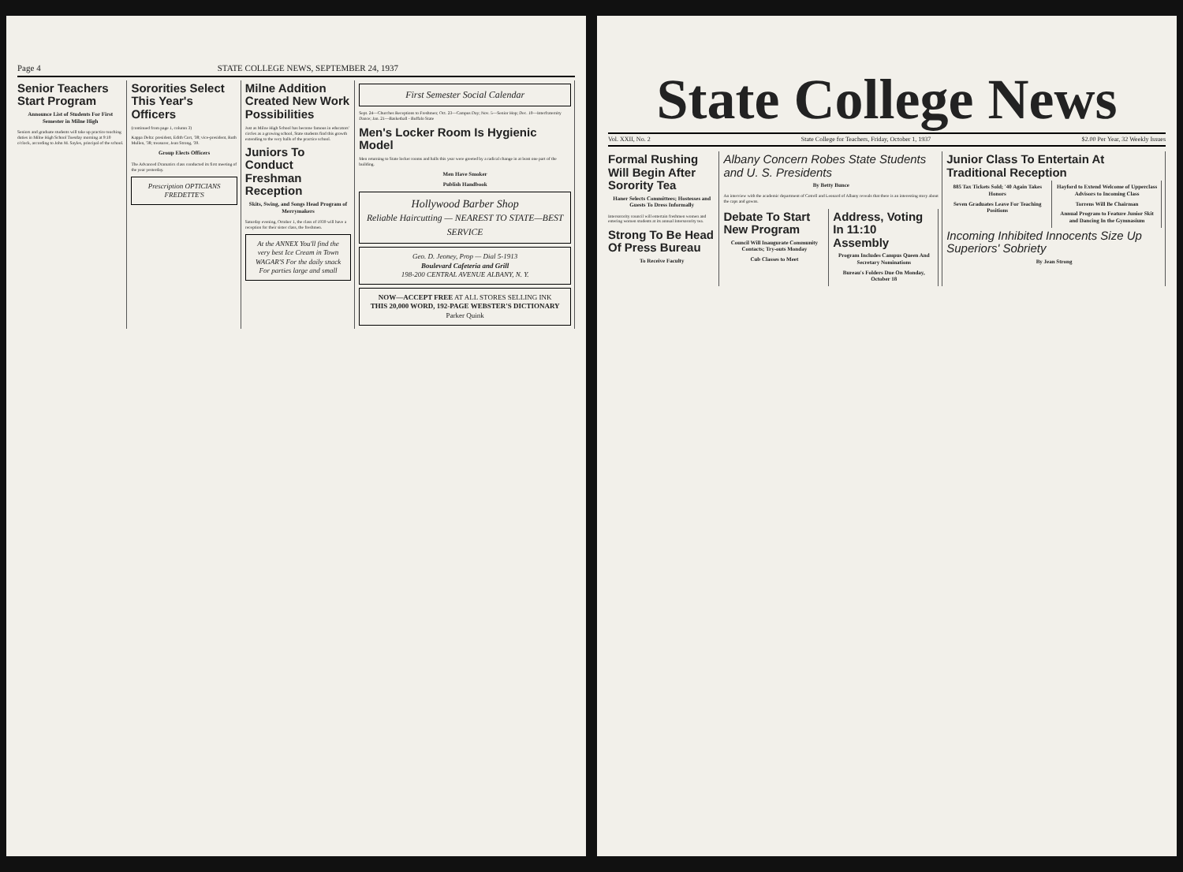Page 4 STATE COLLEGE NEWS, SEPTEMBER 24, 1937
Senior Teachers Start Program
Announce List of Students For First Semester in Milne High
Seniors and graduate students will take up practice teaching duties in Milne High School Tuesday morning at 9:10 o'clock, according to John M. Sayles, principal of the school.
Sororities Select This Year's Officers
(continued from page 1, column 3)
Kappa Delta: president, Edith Cort, '38; vice-president, Ruth Mullen, '38; treasurer, Jean Strong, '39.
Group Elects Officers
The Advanced Dramatics class conducted its first meeting of the year yesterday.
Prescription OPTICIANS FREDETTE'S
Milne Addition Created New Work Possibilities
Just as Milne High School has become famous in educators' circles as a growing school, State students find this growth extending to the very halls of the practice school.
Juniors To Conduct Freshman Reception
Skits, Swing, and Songs Head Program of Merrymakers
Saturday evening, October 1, the class of 1939 will have a reception for their sister class, the freshmen.
At the ANNEX You'll find the very best Ice Cream in Town WAGAR'S For the daily snack For parties large and small
First Semester Social Calendar
Sept. 24—Churches Receptions to Freshmen; Oct. 23—Campus Day; Nov. 5—Senior Hop; Dec. 10—Interfraternity Dance; Jan. 21—Basketball - Buffalo State
Men's Locker Room Is Hygienic Model
Men returning to State locker rooms and halls this year were greeted by a radical change in at least one part of the building.
Men Have Smoker
Publish Handbook
Hollywood Barber Shop
Reliable Haircutting — NEAREST TO STATE—BEST SERVICE
Geo. D. Jeoney, Prop — Dial 5-1913
Boulevard Cafeteria and Grill
198-200 CENTRAL AVENUE ALBANY, N. Y.
NOW—ACCEPT FREE AT ALL STORES SELLING INK
THIS 20,000 WORD, 192-PAGE WEBSTER'S DICTIONARY
Parker Quink
State College News
Vol. XXII, No. 2 State College for Teachers, Friday, October 1, 1937 $2.00 Per Year, 32 Weekly Issues
Formal Rushing Will Begin After Sorority Tea
Haner Selects Committees; Hostesses and Guests To Dress Informally
Intersorority council will entertain freshmen women and entering women students at its annual Intersorority tea.
Strong To Be Head Of Press Bureau
To Receive Faculty
Albany Concern Robes State Students and U. S. Presidents
By Betty Bunce
An interview with the academic department of Cotrell and Leonard of Albany reveals that there is an interesting story about the caps and gowns.
Debate To Start New Program
Council Will Inaugurate Community Contacts; Try-outs Monday
Cub Classes to Meet
Address, Voting In 11:10 Assembly
Program Includes Campus Queen And Secretary Nominations
Bureau's Folders Due On Monday, October 18
Junior Class To Entertain At Traditional Reception
885 Tax Tickets Sold; '40 Again Takes Honors
Seven Graduates Leave For Teaching Positions
Hayford to Extend Welcome of Upperclass Advisors to Incoming Class
Torrens Will Be Chairman
Annual Program to Feature Junior Skit and Dancing In the Gymnasium
Incoming Inhibited Innocents Size Up Superiors' Sobriety
By Jean Strong